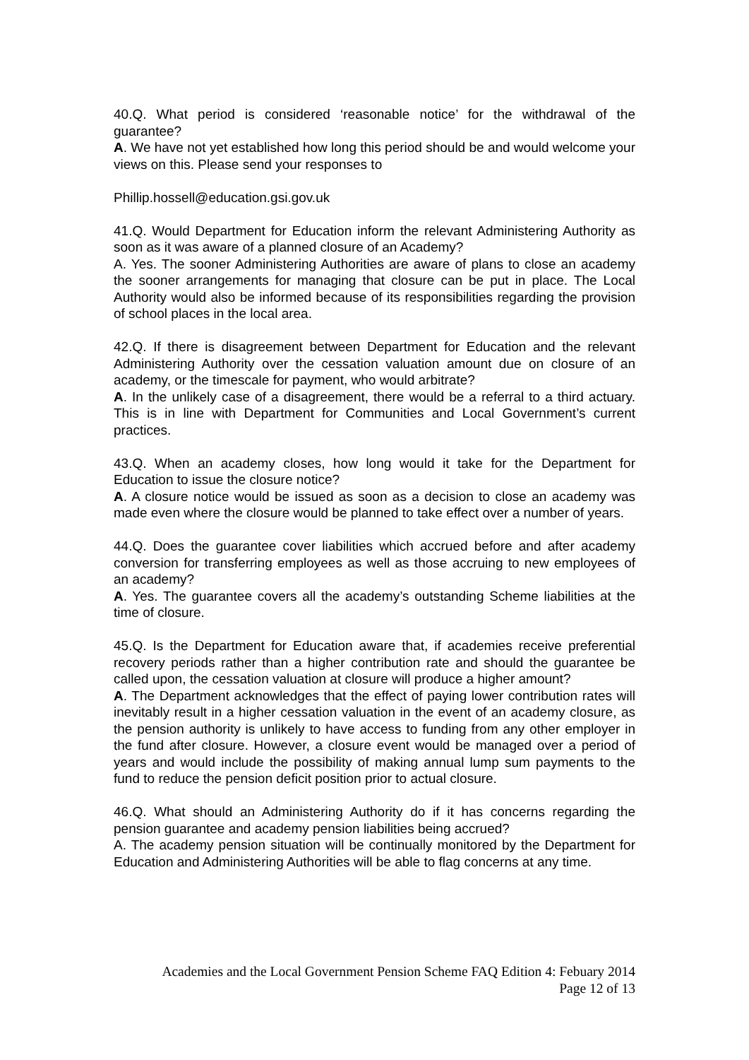40.Q. What period is considered ‘reasonable notice’ for the withdrawal of the guarantee?
A. We have not yet established how long this period should be and would welcome your views on this. Please send your responses to
Phillip.hossell@education.gsi.gov.uk
41.Q. Would Department for Education inform the relevant Administering Authority as soon as it was aware of a planned closure of an Academy?
A. Yes. The sooner Administering Authorities are aware of plans to close an academy the sooner arrangements for managing that closure can be put in place. The Local Authority would also be informed because of its responsibilities regarding the provision of school places in the local area.
42.Q. If there is disagreement between Department for Education and the relevant Administering Authority over the cessation valuation amount due on closure of an academy, or the timescale for payment, who would arbitrate?
A. In the unlikely case of a disagreement, there would be a referral to a third actuary. This is in line with Department for Communities and Local Government’s current practices.
43.Q. When an academy closes, how long would it take for the Department for Education to issue the closure notice?
A. A closure notice would be issued as soon as a decision to close an academy was made even where the closure would be planned to take effect over a number of years.
44.Q. Does the guarantee cover liabilities which accrued before and after academy conversion for transferring employees as well as those accruing to new employees of an academy?
A. Yes. The guarantee covers all the academy’s outstanding Scheme liabilities at the time of closure.
45.Q. Is the Department for Education aware that, if academies receive preferential recovery periods rather than a higher contribution rate and should the guarantee be called upon, the cessation valuation at closure will produce a higher amount?
A. The Department acknowledges that the effect of paying lower contribution rates will inevitably result in a higher cessation valuation in the event of an academy closure, as the pension authority is unlikely to have access to funding from any other employer in the fund after closure. However, a closure event would be managed over a period of years and would include the possibility of making annual lump sum payments to the fund to reduce the pension deficit position prior to actual closure.
46.Q. What should an Administering Authority do if it has concerns regarding the pension guarantee and academy pension liabilities being accrued?
A. The academy pension situation will be continually monitored by the Department for Education and Administering Authorities will be able to flag concerns at any time.
Academies and the Local Government Pension Scheme FAQ Edition 4: Febuary 2014
Page 12 of 13